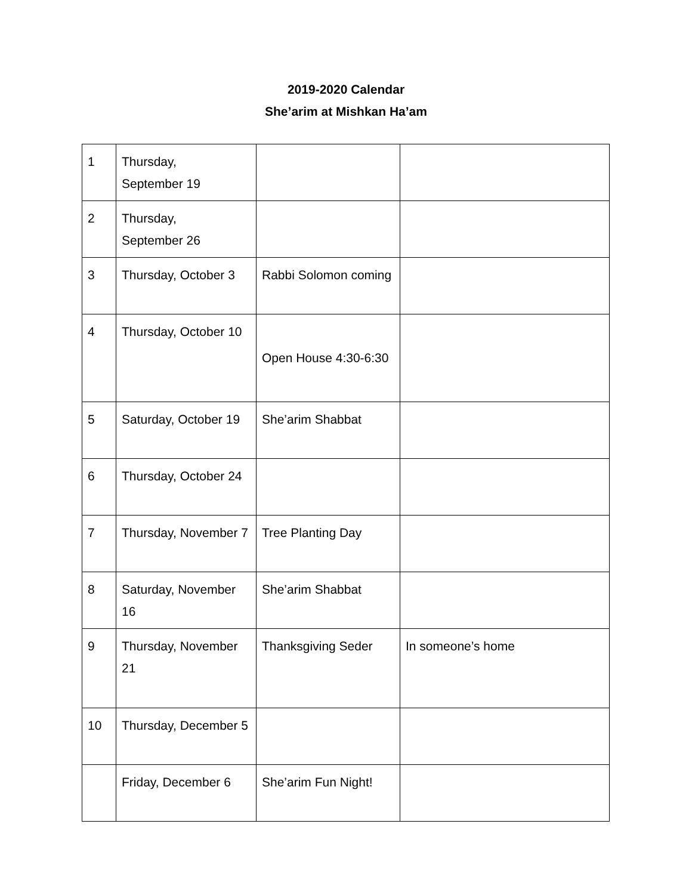2019-2020 Calendar
She’arim at Mishkan Ha’am
| 1 | Thursday, September 19 | | |
| 2 | Thursday, September 26 | | |
| 3 | Thursday, October 3 | Rabbi Solomon coming | |
| 4 | Thursday, October 10 | Open House 4:30-6:30 | |
| 5 | Saturday, October 19 | She’arim Shabbat | |
| 6 | Thursday, October 24 | | |
| 7 | Thursday, November 7 | Tree Planting Day | |
| 8 | Saturday, November 16 | She’arim Shabbat | |
| 9 | Thursday, November 21 | Thanksgiving Seder | In someone’s home |
| 10 | Thursday, December 5 | | |
| | Friday, December 6 | She’arim Fun Night! | |